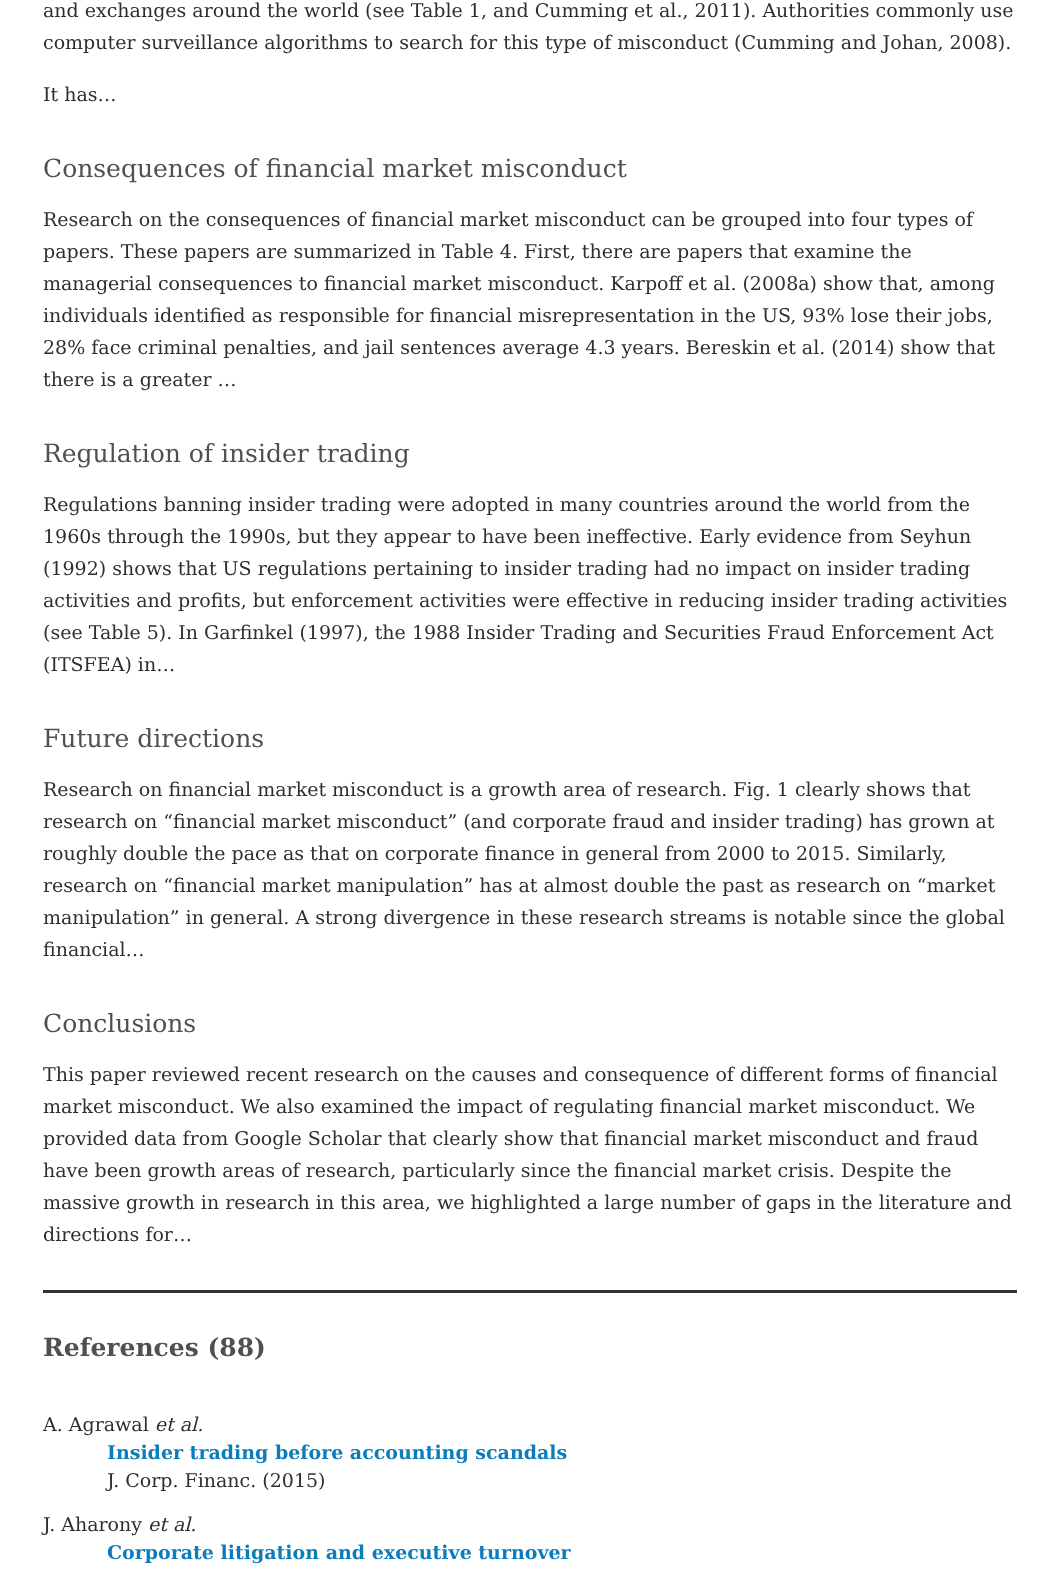and exchanges around the world (see Table 1, and Cumming et al., 2011). Authorities commonly use computer surveillance algorithms to search for this type of misconduct (Cumming and Johan, 2008).
It has…
Consequences of financial market misconduct
Research on the consequences of financial market misconduct can be grouped into four types of papers. These papers are summarized in Table 4. First, there are papers that examine the managerial consequences to financial market misconduct. Karpoff et al. (2008a) show that, among individuals identified as responsible for financial misrepresentation in the US, 93% lose their jobs, 28% face criminal penalties, and jail sentences average 4.3 years. Bereskin et al. (2014) show that there is a greater …
Regulation of insider trading
Regulations banning insider trading were adopted in many countries around the world from the 1960s through the 1990s, but they appear to have been ineffective. Early evidence from Seyhun (1992) shows that US regulations pertaining to insider trading had no impact on insider trading activities and profits, but enforcement activities were effective in reducing insider trading activities (see Table 5). In Garfinkel (1997), the 1988 Insider Trading and Securities Fraud Enforcement Act (ITSFEA) in…
Future directions
Research on financial market misconduct is a growth area of research. Fig. 1 clearly shows that research on “financial market misconduct” (and corporate fraud and insider trading) has grown at roughly double the pace as that on corporate finance in general from 2000 to 2015. Similarly, research on “financial market manipulation” has at almost double the past as research on “market manipulation” in general. A strong divergence in these research streams is notable since the global financial…
Conclusions
This paper reviewed recent research on the causes and consequence of different forms of financial market misconduct. We also examined the impact of regulating financial market misconduct. We provided data from Google Scholar that clearly show that financial market misconduct and fraud have been growth areas of research, particularly since the financial market crisis. Despite the massive growth in research in this area, we highlighted a large number of gaps in the literature and directions for…
References (88)
A. Agrawal et al.
Insider trading before accounting scandals
J. Corp. Financ. (2015)
J. Aharony et al.
Corporate litigation and executive turnover